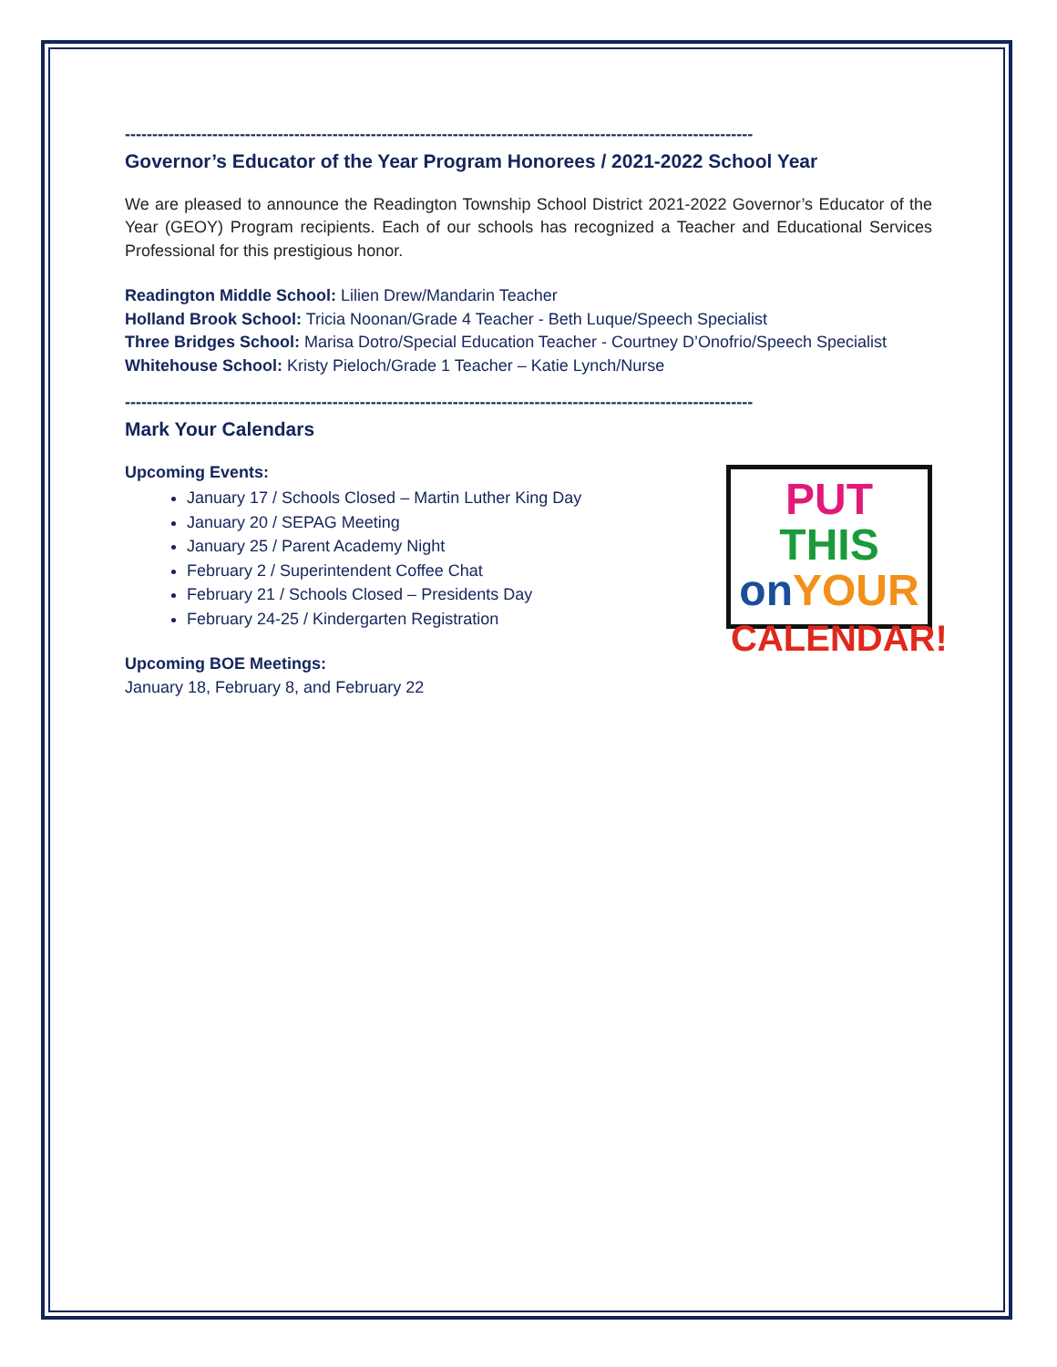-------------------------------------------------------------------------------------------------------------------
Governor’s Educator of the Year Program Honorees / 2021-2022 School Year
We are pleased to announce the Readington Township School District 2021-2022 Governor’s Educator of the Year (GEOY) Program recipients. Each of our schools has recognized a Teacher and Educational Services Professional for this prestigious honor.
Readington Middle School: Lilien Drew/Mandarin Teacher
Holland Brook School: Tricia Noonan/Grade 4 Teacher - Beth Luque/Speech Specialist
Three Bridges School: Marisa Dotro/Special Education Teacher - Courtney D’Onofrio/Speech Specialist
Whitehouse School: Kristy Pieloch/Grade 1 Teacher – Katie Lynch/Nurse
-------------------------------------------------------------------------------------------------------------------
Mark Your Calendars
PUT THIS
on YOUR
CALENDAR!
Upcoming Events:
January 17 / Schools Closed – Martin Luther King Day
January 20 / SEPAG Meeting
January 25 / Parent Academy Night
February 2 / Superintendent Coffee Chat
February 21 / Schools Closed – Presidents Day
February 24-25 / Kindergarten Registration
Upcoming BOE Meetings:
January 18, February 8, and February 22